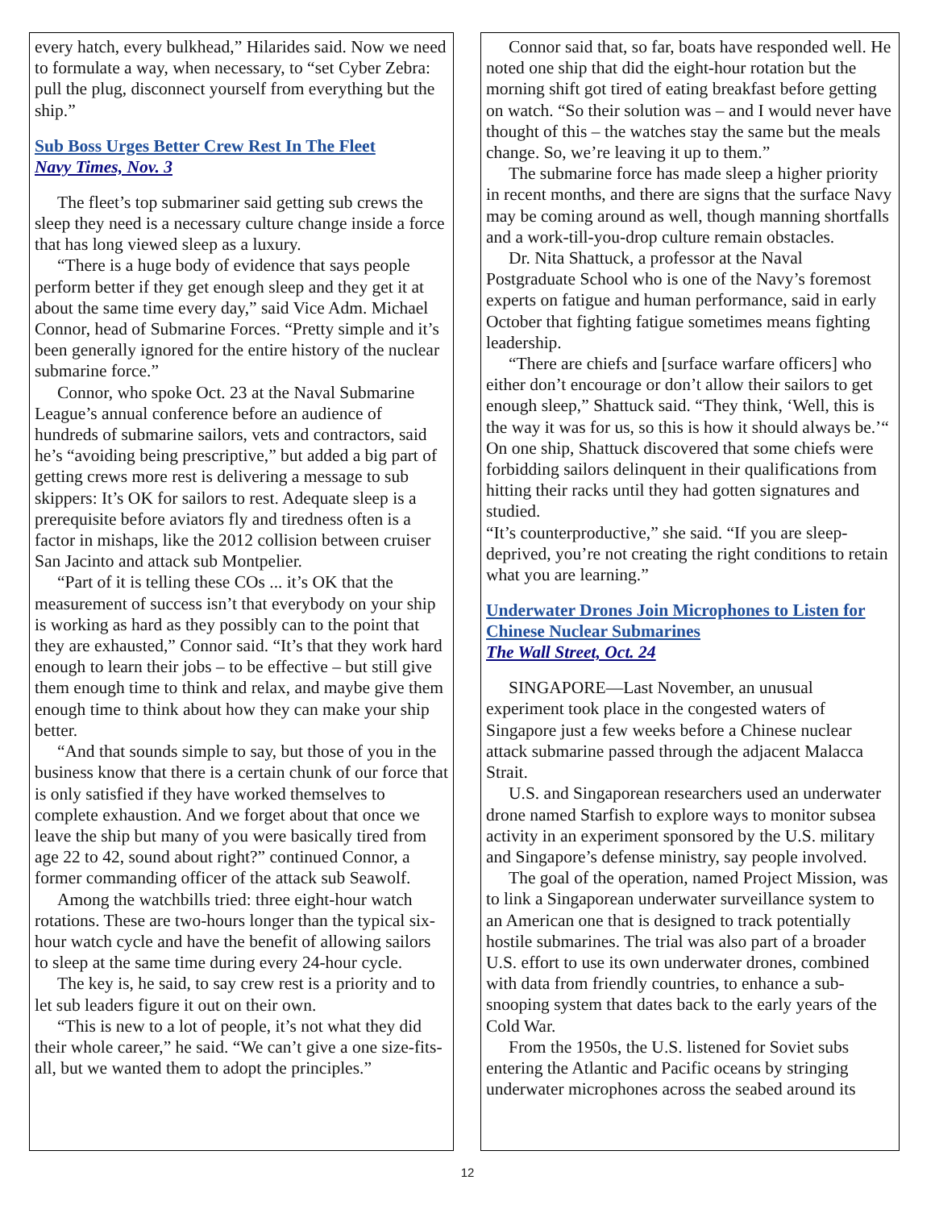every hatch, every bulkhead,” Hilarides said. Now we need to formulate a way, when necessary, to “set Cyber Zebra: pull the plug, disconnect yourself from everything but the ship.”
Sub Boss Urges Better Crew Rest In The Fleet
Navy Times, Nov. 3
The fleet’s top submariner said getting sub crews the sleep they need is a necessary culture change inside a force that has long viewed sleep as a luxury.
“There is a huge body of evidence that says people perform better if they get enough sleep and they get it at about the same time every day,” said Vice Adm. Michael Connor, head of Submarine Forces. “Pretty simple and it’s been generally ignored for the entire history of the nuclear submarine force.”
Connor, who spoke Oct. 23 at the Naval Submarine League’s annual conference before an audience of hundreds of submarine sailors, vets and contractors, said he’s “avoiding being prescriptive,” but added a big part of getting crews more rest is delivering a message to sub skippers: It’s OK for sailors to rest. Adequate sleep is a prerequisite before aviators fly and tiredness often is a factor in mishaps, like the 2012 collision between cruiser San Jacinto and attack sub Montpelier.
“Part of it is telling these COs ... it’s OK that the measurement of success isn’t that everybody on your ship is working as hard as they possibly can to the point that they are exhausted,” Connor said. “It’s that they work hard enough to learn their jobs – to be effective – but still give them enough time to think and relax, and maybe give them enough time to think about how they can make your ship better.
“And that sounds simple to say, but those of you in the business know that there is a certain chunk of our force that is only satisfied if they have worked themselves to complete exhaustion. And we forget about that once we leave the ship but many of you were basically tired from age 22 to 42, sound about right?” continued Connor, a former commanding officer of the attack sub Seawolf.
Among the watchbills tried: three eight-hour watch rotations. These are two-hours longer than the typical six-hour watch cycle and have the benefit of allowing sailors to sleep at the same time during every 24-hour cycle.
The key is, he said, to say crew rest is a priority and to let sub leaders figure it out on their own.
“This is new to a lot of people, it’s not what they did their whole career,” he said. “We can’t give a one size-fits-all, but we wanted them to adopt the principles.”
Connor said that, so far, boats have responded well. He noted one ship that did the eight-hour rotation but the morning shift got tired of eating breakfast before getting on watch. “So their solution was – and I would never have thought of this – the watches stay the same but the meals change. So, we’re leaving it up to them.”
The submarine force has made sleep a higher priority in recent months, and there are signs that the surface Navy may be coming around as well, though manning shortfalls and a work-till-you-drop culture remain obstacles.
Dr. Nita Shattuck, a professor at the Naval Postgraduate School who is one of the Navy’s foremost experts on fatigue and human performance, said in early October that fighting fatigue sometimes means fighting leadership.
“There are chiefs and [surface warfare officers] who either don’t encourage or don’t allow their sailors to get enough sleep,” Shattuck said. “They think, ‘Well, this is the way it was for us, so this is how it should always be.’“ On one ship, Shattuck discovered that some chiefs were forbidding sailors delinquent in their qualifications from hitting their racks until they had gotten signatures and studied.
“It’s counterproductive,” she said. “If you are sleep-deprived, you’re not creating the right conditions to retain what you are learning.”
Underwater Drones Join Microphones to Listen for Chinese Nuclear Submarines
The Wall Street, Oct. 24
SINGAPORE—Last November, an unusual experiment took place in the congested waters of Singapore just a few weeks before a Chinese nuclear attack submarine passed through the adjacent Malacca Strait.
U.S. and Singaporean researchers used an underwater drone named Starfish to explore ways to monitor subsea activity in an experiment sponsored by the U.S. military and Singapore’s defense ministry, say people involved.
The goal of the operation, named Project Mission, was to link a Singaporean underwater surveillance system to an American one that is designed to track potentially hostile submarines. The trial was also part of a broader U.S. effort to use its own underwater drones, combined with data from friendly countries, to enhance a sub-snooping system that dates back to the early years of the Cold War.
From the 1950s, the U.S. listened for Soviet subs entering the Atlantic and Pacific oceans by stringing underwater microphones across the seabed around its
12